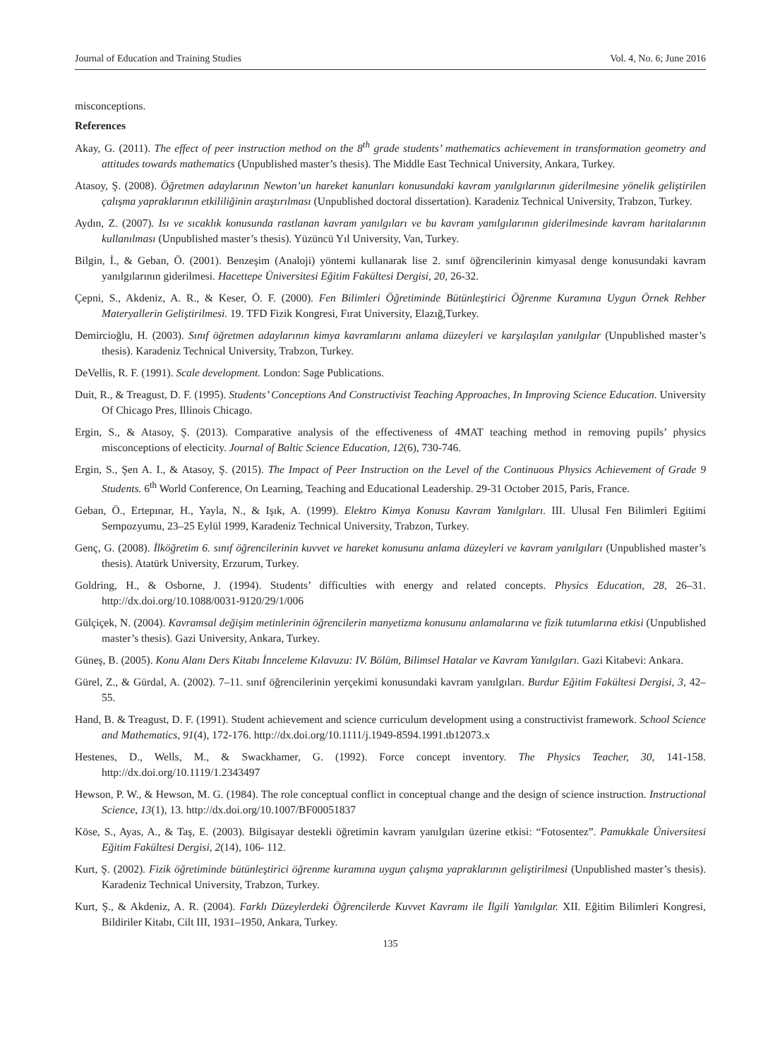Journal of Education and Training Studies Vol. 4, No. 6; June 2016
misconceptions.
References
Akay, G. (2011). The effect of peer instruction method on the 8<sup>th</sup> grade students’ mathematics achievement in transformation geometry and attitudes towards mathematics (Unpublished master’s thesis). The Middle East Technical University, Ankara, Turkey.
Atasoy, Ş. (2008). Öğretmen adaylarının Newton’un hareket kanunları konusundaki kavram yanılgılarının giderilmesine yönelik geliştirilen çalışma yapraklarının etkililiğinin araştırılması (Unpublished doctoral dissertation). Karadeniz Technical University, Trabzon, Turkey.
Aydın, Z. (2007). Isı ve sıcaklık konusunda rastlanan kavram yanılgıları ve bu kavram yanılgılarının giderilmesinde kavram haritalarının kullanılması (Unpublished master’s thesis). Yüzüncü Yıl University, Van, Turkey.
Bilgin, İ., & Geban, Ö. (2001). Benzeşim (Analoji) yöntemi kullanarak lise 2. sınıf öğrencilerinin kimyasal denge konusundaki kavram yanılgılarının giderilmesi. Hacettepe Üniversitesi Eğitim Fakültesi Dergisi, 20, 26-32.
Çepni, S., Akdeniz, A. R., & Keser, Ö. F. (2000). Fen Bilimleri Öğretiminde Bütünleştirici Öğrenme Kuramına Uygun Örnek Rehber Materyallerin Geliştirilmesi. 19. TFD Fizik Kongresi, Fırat University, Elazığ,Turkey.
Demircioğlu, H. (2003). Sınıf öğretmen adaylarının kimya kavramlarını anlama düzeyleri ve karşılaşılan yanılgılar (Unpublished master’s thesis). Karadeniz Technical University, Trabzon, Turkey.
DeVellis, R. F. (1991). Scale development. London: Sage Publications.
Duit, R., & Treagust, D. F. (1995). Students’ Conceptions And Constructivist Teaching Approaches, In Improving Science Education. University Of Chicago Pres, Illinois Chicago.
Ergin, S., & Atasoy, Ş. (2013). Comparative analysis of the effectiveness of 4MAT teaching method in removing pupils’ physics misconceptions of electicity. Journal of Baltic Science Education, 12(6), 730-746.
Ergin, S., Şen A. I., & Atasoy, Ş. (2015). The Impact of Peer Instruction on the Level of the Continuous Physics Achievement of Grade 9 Students. 6<sup>th</sup> World Conference, On Learning, Teaching and Educational Leadership. 29-31 October 2015, Paris, France.
Geban, Ö., Ertepınar, H., Yayla, N., & Işık, A. (1999). Elektro Kimya Konusu Kavram Yanılgıları. III. Ulusal Fen Bilimleri Egitimi Sempozyumu, 23–25 Eylül 1999, Karadeniz Technical University, Trabzon, Turkey.
Genç, G. (2008). İlköğretim 6. sınıf öğrencilerinin kuvvet ve hareket konusunu anlama düzeyleri ve kavram yanılgıları (Unpublished master’s thesis). Atatürk University, Erzurum, Turkey.
Goldring, H., & Osborne, J. (1994). Students’ difficulties with energy and related concepts. Physics Education, 28, 26–31. http://dx.doi.org/10.1088/0031-9120/29/1/006
Gülçiçek, N. (2004). Kavramsal değişim metinlerinin öğrencilerin manyetizma konusunu anlamalarına ve fizik tutumlarına etkisi (Unpublished master’s thesis). Gazi University, Ankara, Turkey.
Güneş, B. (2005). Konu Alanı Ders Kitabı İnnceleme Kılavuzu: IV. Bölüm, Bilimsel Hatalar ve Kavram Yanılgıları. Gazi Kitabevi: Ankara.
Gürel, Z., & Gürdal, A. (2002). 7–11. sınıf öğrencilerinin yerçekimi konusundaki kavram yanılgıları. Burdur Eğitim Fakültesi Dergisi, 3, 42–55.
Hand, B. & Treagust, D. F. (1991). Student achievement and science curriculum development using a constructivist framework. School Science and Mathematics, 91(4), 172-176. http://dx.doi.org/10.1111/j.1949-8594.1991.tb12073.x
Hestenes, D., Wells, M., & Swackhamer, G. (1992). Force concept inventory. The Physics Teacher, 30, 141-158. http://dx.doi.org/10.1119/1.2343497
Hewson, P. W., & Hewson, M. G. (1984). The role conceptual conflict in conceptual change and the design of science instruction. Instructional Science, 13(1), 13. http://dx.doi.org/10.1007/BF00051837
Köse, S., Ayas, A., & Taş, E. (2003). Bilgisayar destekli öğretimin kavram yanılgıları üzerine etkisi: “Fotosentez”. Pamukkale Üniversitesi Eğitim Fakültesi Dergisi, 2(14), 106- 112.
Kurt, Ş. (2002). Fizik öğretiminde bütünleştirici öğrenme kuramına uygun çalışma yapraklarının geliştirilmesi (Unpublished master’s thesis). Karadeniz Technical University, Trabzon, Turkey.
Kurt, Ş., & Akdeniz, A. R. (2004). Farklı Düzeylerdeki Öğrencilerde Kuvvet Kavramı ile İlgili Yanılgılar. XII. Eğitim Bilimleri Kongresi, Bildiriler Kitabı, Cilt III, 1931–1950, Ankara, Turkey.
135